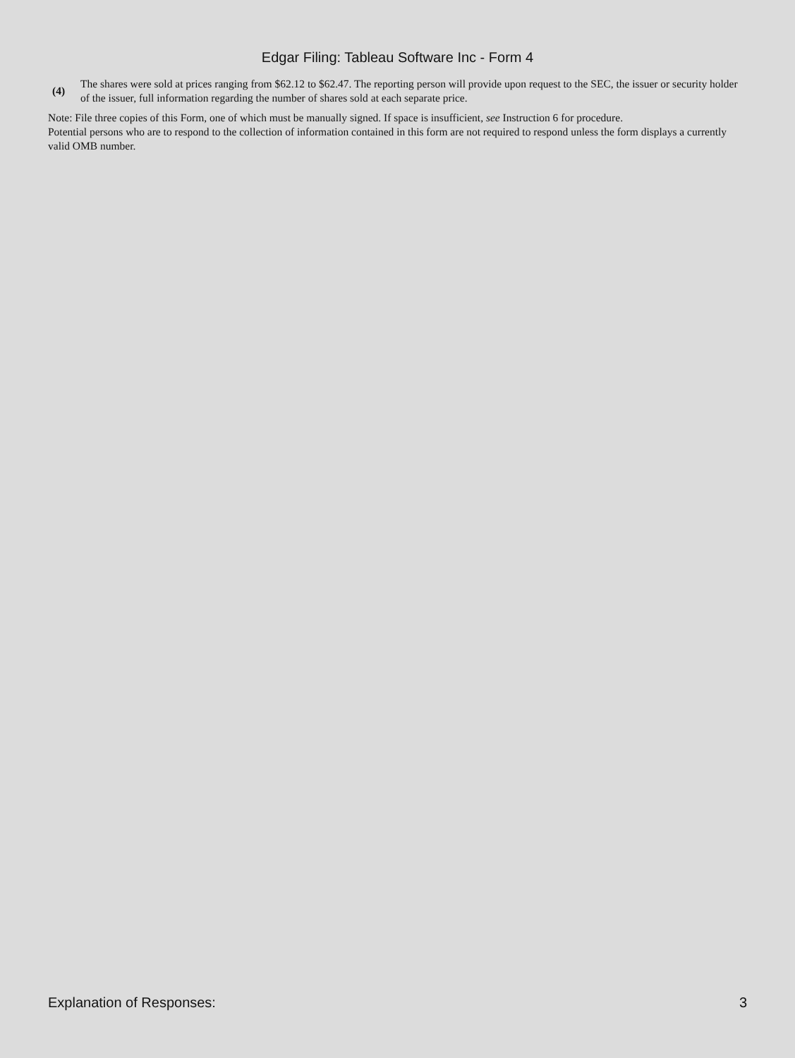Edgar Filing: Tableau Software Inc - Form 4
(4)
The shares were sold at prices ranging from $62.12 to $62.47. The reporting person will provide upon request to the SEC, the issuer or security holder of the issuer, full information regarding the number of shares sold at each separate price.
Note: File three copies of this Form, one of which must be manually signed. If space is insufficient, see Instruction 6 for procedure.
Potential persons who are to respond to the collection of information contained in this form are not required to respond unless the form displays a currently valid OMB number.
Explanation of Responses: 3